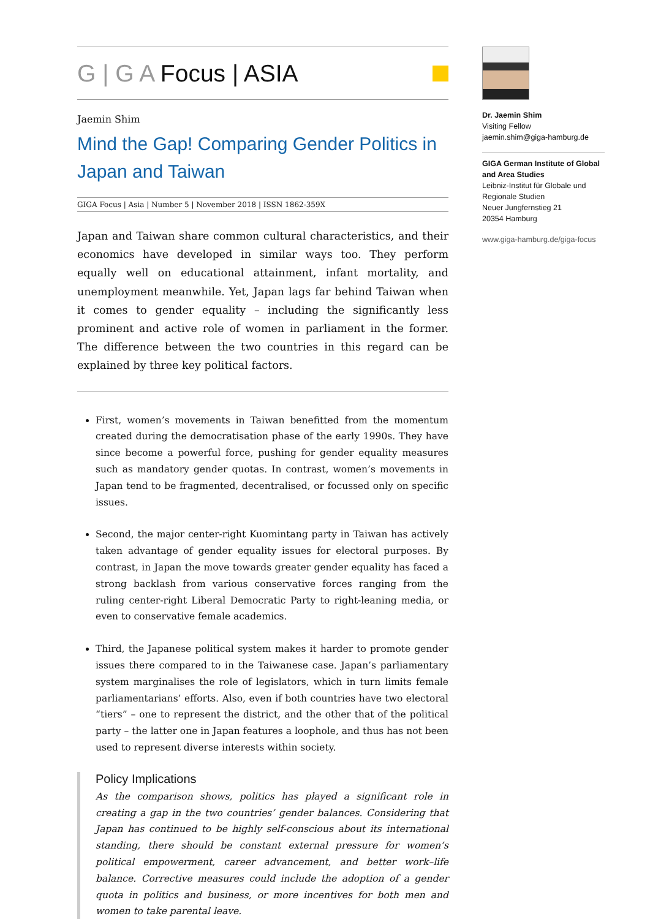G | G A Focus | ASIA
Jaemin Shim
Mind the Gap! Comparing Gender Politics in Japan and Taiwan
GIGA Focus | Asia | Number 5 | November 2018 | ISSN 1862-359X
Japan and Taiwan share common cultural characteristics, and their economics have developed in similar ways too. They perform equally well on educational attainment, infant mortality, and unemployment meanwhile. Yet, Japan lags far behind Taiwan when it comes to gender equality – including the significantly less prominent and active role of women in parliament in the former. The difference between the two countries in this regard can be explained by three key political factors.
First, women’s movements in Taiwan benefitted from the momentum created during the democratisation phase of the early 1990s. They have since become a powerful force, pushing for gender equality measures such as mandatory gender quotas. In contrast, women’s movements in Japan tend to be fragmented, decentralised, or focussed only on specific issues.
Second, the major center-right Kuomintang party in Taiwan has actively taken advantage of gender equality issues for electoral purposes. By contrast, in Japan the move towards greater gender equality has faced a strong backlash from various conservative forces ranging from the ruling center-right Liberal Democratic Party to right-leaning media, or even to conservative female academics.
Third, the Japanese political system makes it harder to promote gender issues there compared to in the Taiwanese case. Japan’s parliamentary system marginalises the role of legislators, which in turn limits female parliamentarians’ efforts. Also, even if both countries have two electoral “tiers” – one to represent the district, and the other that of the political party – the latter one in Japan features a loophole, and thus has not been used to represent diverse interests within society.
Policy Implications
As the comparison shows, politics has played a significant role in creating a gap in the two countries’ gender balances. Considering that Japan has continued to be highly self-conscious about its international standing, there should be constant external pressure for women’s political empowerment, career advancement, and better work–life balance. Corrective measures could include the adoption of a gender quota in politics and business, or more incentives for both men and women to take parental leave.
Dr. Jaemin Shim
Visiting Fellow
jaemin.shim@giga-hamburg.de
GIGA German Institute of Global and Area Studies
Leibniz-Institut für Globale und Regionale Studien
Neuer Jungfernstieg 21
20354 Hamburg
www.giga-hamburg.de/giga-focus